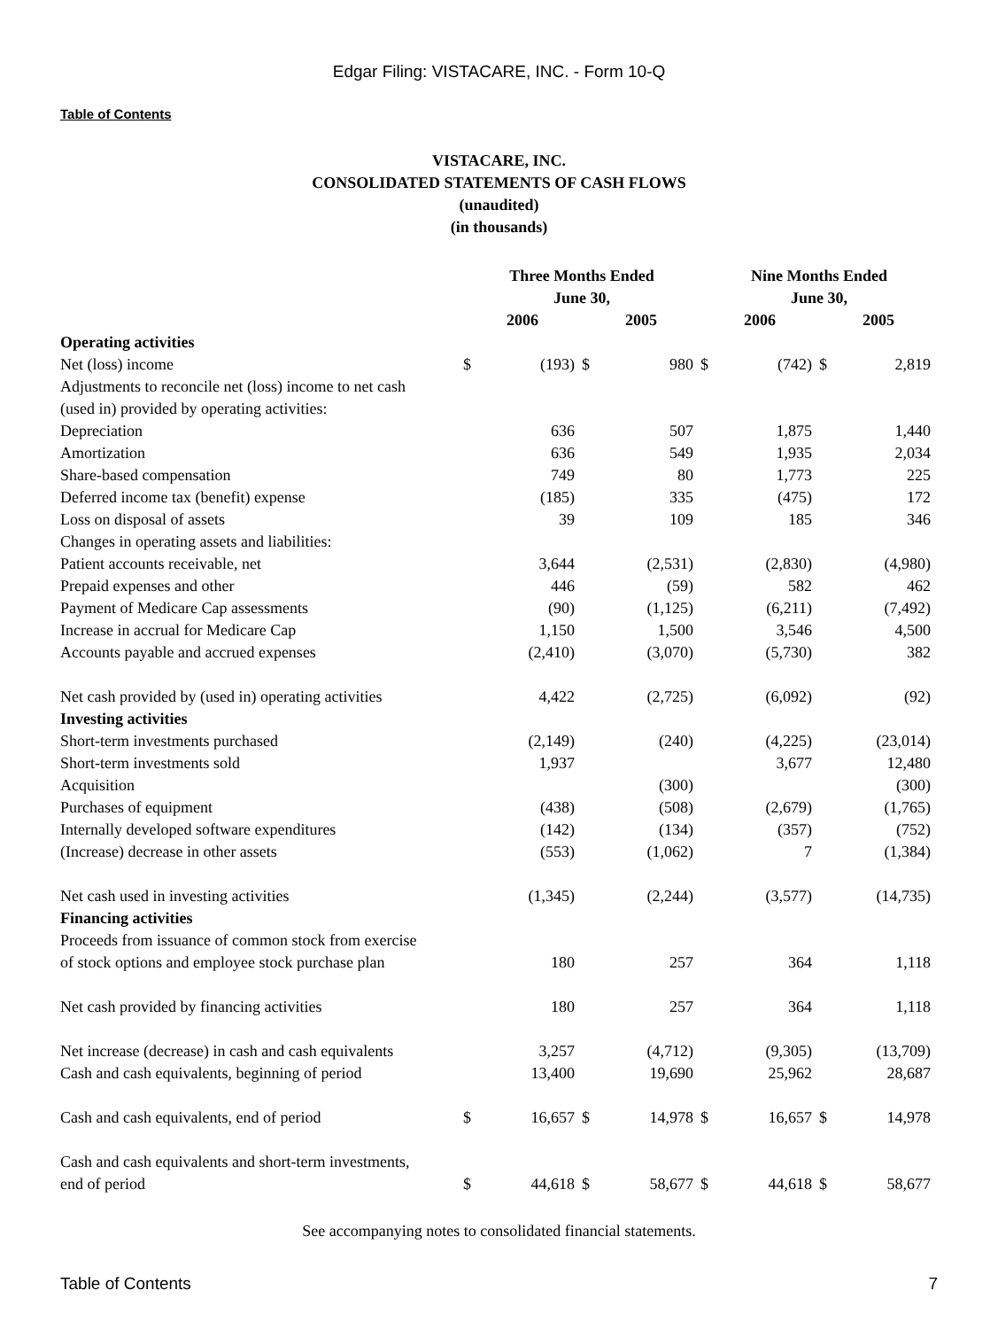Edgar Filing: VISTACARE, INC. - Form 10-Q
Table of Contents
VISTACARE, INC.
CONSOLIDATED STATEMENTS OF CASH FLOWS
(unaudited)
(in thousands)
| | Three Months Ended June 30, | | | | Nine Months Ended June 30, | | | |
| --- | --- | --- | --- | --- | --- | --- | --- | --- |
| | 2006 | | 2005 | | 2006 | | 2005 | |
| Operating activities | | | | | | | | |
| Net (loss) income | $ | (193) | $ | 980 | $ | (742) | $ | 2,819 |
| Adjustments to reconcile net (loss) income to net cash (used in) provided by operating activities: | | | | | | | | |
| Depreciation | | 636 | | 507 | | 1,875 | | 1,440 |
| Amortization | | 636 | | 549 | | 1,935 | | 2,034 |
| Share-based compensation | | 749 | | 80 | | 1,773 | | 225 |
| Deferred income tax (benefit) expense | | (185) | | 335 | | (475) | | 172 |
| Loss on disposal of assets | | 39 | | 109 | | 185 | | 346 |
| Changes in operating assets and liabilities: | | | | | | | | |
| Patient accounts receivable, net | | 3,644 | | (2,531) | | (2,830) | | (4,980) |
| Prepaid expenses and other | | 446 | | (59) | | 582 | | 462 |
| Payment of Medicare Cap assessments | | (90) | | (1,125) | | (6,211) | | (7,492) |
| Increase in accrual for Medicare Cap | | 1,150 | | 1,500 | | 3,546 | | 4,500 |
| Accounts payable and accrued expenses | | (2,410) | | (3,070) | | (5,730) | | 382 |
| Net cash provided by (used in) operating activities | | 4,422 | | (2,725) | | (6,092) | | (92) |
| Investing activities | | | | | | | | |
| Short-term investments purchased | | (2,149) | | (240) | | (4,225) | | (23,014) |
| Short-term investments sold | | 1,937 | | | | 3,677 | | 12,480 |
| Acquisition | | | | (300) | | | | (300) |
| Purchases of equipment | | (438) | | (508) | | (2,679) | | (1,765) |
| Internally developed software expenditures | | (142) | | (134) | | (357) | | (752) |
| (Increase) decrease in other assets | | (553) | | (1,062) | | 7 | | (1,384) |
| Net cash used in investing activities | | (1,345) | | (2,244) | | (3,577) | | (14,735) |
| Financing activities | | | | | | | | |
| Proceeds from issuance of common stock from exercise of stock options and employee stock purchase plan | | 180 | | 257 | | 364 | | 1,118 |
| Net cash provided by financing activities | | 180 | | 257 | | 364 | | 1,118 |
| Net increase (decrease) in cash and cash equivalents | | 3,257 | | (4,712) | | (9,305) | | (13,709) |
| Cash and cash equivalents, beginning of period | | 13,400 | | 19,690 | | 25,962 | | 28,687 |
| Cash and cash equivalents, end of period | $ | 16,657 | $ | 14,978 | $ | 16,657 | $ | 14,978 |
| Cash and cash equivalents and short-term investments, end of period | $ | 44,618 | $ | 58,677 | $ | 44,618 | $ | 58,677 |
See accompanying notes to consolidated financial statements.
Table of Contents 7